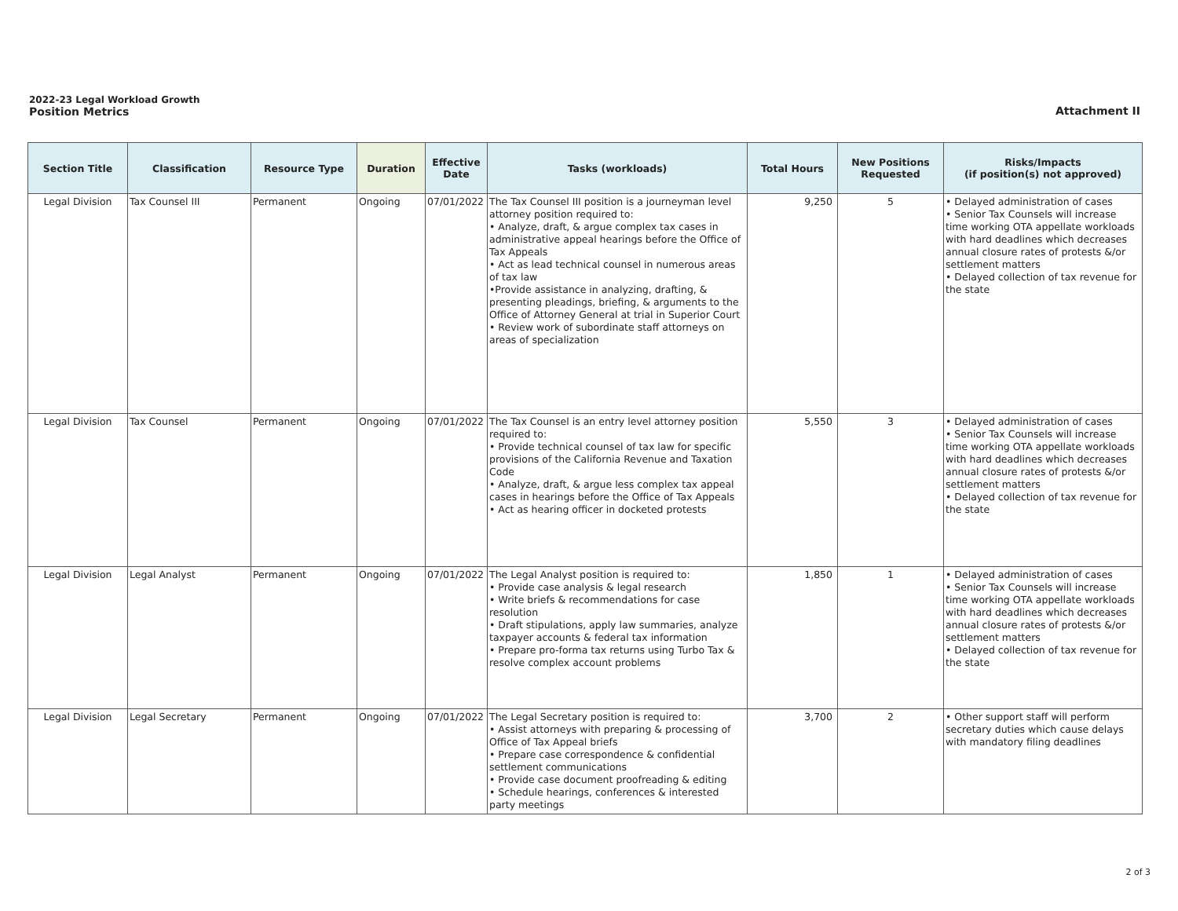2022-23 Legal Workload Growth
Position Metrics
Attachment II
| Section Title | Classification | Resource Type | Duration | Effective Date | Tasks (workloads) | Total Hours | New Positions Requested | Risks/Impacts (if position(s) not approved) |
| --- | --- | --- | --- | --- | --- | --- | --- | --- |
| Legal Division | Tax Counsel III | Permanent | Ongoing | 07/01/2022 | The Tax Counsel III position is a journeyman level attorney position required to: • Analyze, draft, & argue complex tax cases in administrative appeal hearings before the Office of Tax Appeals • Act as lead technical counsel in numerous areas of tax law •Provide assistance in analyzing, drafting, & presenting pleadings, briefing, & arguments to the Office of Attorney General at trial in Superior Court • Review work of subordinate staff attorneys on areas of specialization | 9,250 | 5 | • Delayed administration of cases • Senior Tax Counsels will increase time working OTA appellate workloads with hard deadlines which decreases annual closure rates of protests &/or settlement matters • Delayed collection of tax revenue for the state |
| Legal Division | Tax Counsel | Permanent | Ongoing | 07/01/2022 | The Tax Counsel is an entry level attorney position required to: • Provide technical counsel of tax law for specific provisions of the California Revenue and Taxation Code • Analyze, draft, & argue less complex tax appeal cases in hearings before the Office of Tax Appeals • Act as hearing officer in docketed protests | 5,550 | 3 | • Delayed administration of cases • Senior Tax Counsels will increase time working OTA appellate workloads with hard deadlines which decreases annual closure rates of protests &/or settlement matters • Delayed collection of tax revenue for the state |
| Legal Division | Legal Analyst | Permanent | Ongoing | 07/01/2022 | The Legal Analyst position is required to: • Provide case analysis & legal research • Write briefs & recommendations for case resolution • Draft stipulations, apply law summaries, analyze taxpayer accounts & federal tax information • Prepare pro-forma tax returns using Turbo Tax & resolve complex account problems | 1,850 | 1 | • Delayed administration of cases • Senior Tax Counsels will increase time working OTA appellate workloads with hard deadlines which decreases annual closure rates of protests &/or settlement matters • Delayed collection of tax revenue for the state |
| Legal Division | Legal Secretary | Permanent | Ongoing | 07/01/2022 | The Legal Secretary position is required to: • Assist attorneys with preparing & processing of Office of Tax Appeal briefs • Prepare case correspondence & confidential settlement communications • Provide case document proofreading & editing • Schedule hearings, conferences & interested party meetings | 3,700 | 2 | • Other support staff will perform secretary duties which cause delays with mandatory filing deadlines |
2 of 3